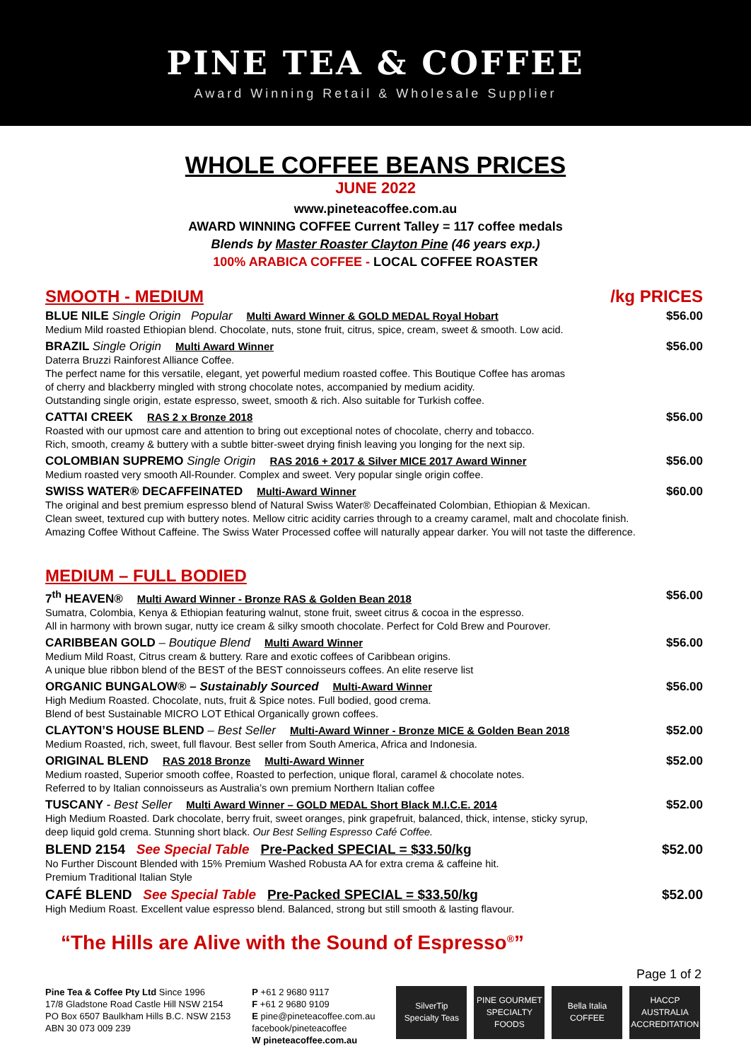PINE TEA & COFFEE
Award Winning Retail & Wholesale Supplier
WHOLE COFFEE BEANS PRICES
JUNE 2022
www.pineteacoffee.com.au
AWARD WINNING COFFEE Current Talley = 117 coffee medals
Blends by Master Roaster Clayton Pine (46 years exp.)
100% ARABICA COFFEE - LOCAL COFFEE ROASTER
SMOOTH - MEDIUM /kg PRICES
BLUE NILE Single Origin Popular Multi Award Winner & GOLD MEDAL Royal Hobart $56.00
Medium Mild roasted Ethiopian blend. Chocolate, nuts, stone fruit, citrus, spice, cream, sweet & smooth. Low acid.
BRAZIL Single Origin Multi Award Winner $56.00
Daterra Bruzzi Rainforest Alliance Coffee.
The perfect name for this versatile, elegant, yet powerful medium roasted coffee. This Boutique Coffee has aromas
of cherry and blackberry mingled with strong chocolate notes, accompanied by medium acidity.
Outstanding single origin, estate espresso, sweet, smooth & rich. Also suitable for Turkish coffee.
CATTAI CREEK RAS 2 x Bronze 2018 $56.00
Roasted with our upmost care and attention to bring out exceptional notes of chocolate, cherry and tobacco.
Rich, smooth, creamy & buttery with a subtle bitter-sweet drying finish leaving you longing for the next sip.
COLOMBIAN SUPREMO Single Origin RAS 2016 + 2017 & Silver MICE 2017 Award Winner $56.00
Medium roasted very smooth All-Rounder. Complex and sweet. Very popular single origin coffee.
SWISS WATER® DECAFFEINATED Multi-Award Winner $60.00
The original and best premium espresso blend of Natural Swiss Water® Decaffeinated Colombian, Ethiopian & Mexican.
Clean sweet, textured cup with buttery notes. Mellow citric acidity carries through to a creamy caramel, malt and chocolate finish.
Amazing Coffee Without Caffeine. The Swiss Water Processed coffee will naturally appear darker. You will not taste the difference.
MEDIUM – FULL BODIED
7<sup>th</sup> HEAVEN® Multi Award Winner - Bronze RAS & Golden Bean 2018 $56.00
Sumatra, Colombia, Kenya & Ethiopian featuring walnut, stone fruit, sweet citrus & cocoa in the espresso.
All in harmony with brown sugar, nutty ice cream & silky smooth chocolate. Perfect for Cold Brew and Pourover.
CARIBBEAN GOLD – Boutique Blend Multi Award Winner $56.00
Medium Mild Roast, Citrus cream & buttery. Rare and exotic coffees of Caribbean origins.
A unique blue ribbon blend of the BEST of the BEST connoisseurs coffees. An elite reserve list
ORGANIC BUNGALOW® – Sustainably Sourced Multi-Award Winner $56.00
High Medium Roasted. Chocolate, nuts, fruit & Spice notes. Full bodied, good crema.
Blend of best Sustainable MICRO LOT Ethical Organically grown coffees.
CLAYTON’S HOUSE BLEND – Best Seller Multi-Award Winner - Bronze MICE & Golden Bean 2018 $52.00
Medium Roasted, rich, sweet, full flavour. Best seller from South America, Africa and Indonesia.
ORIGINAL BLEND RAS 2018 Bronze Multi-Award Winner $52.00
Medium roasted, Superior smooth coffee, Roasted to perfection, unique floral, caramel & chocolate notes.
Referred to by Italian connoisseurs as Australia’s own premium Northern Italian coffee
TUSCANY - Best Seller Multi Award Winner – GOLD MEDAL Short Black M.I.C.E. 2014 $52.00
High Medium Roasted. Dark chocolate, berry fruit, sweet oranges, pink grapefruit, balanced, thick, intense, sticky syrup,
deep liquid gold crema. Stunning short black. Our Best Selling Espresso Café Coffee.
BLEND 2154 See Special Table Pre-Packed SPECIAL = $33.50/kg $52.00
No Further Discount Blended with 15% Premium Washed Robusta AA for extra crema & caffeine hit.
Premium Traditional Italian Style
CAFÉ BLEND See Special Table Pre-Packed SPECIAL = $33.50/kg $52.00
High Medium Roast. Excellent value espresso blend. Balanced, strong but still smooth & lasting flavour.
“The Hills are Alive with the Sound of Espresso<sup>®</sup>”
Page 1 of 2
Pine Tea & Coffee Pty Ltd Since 1996
17/8 Gladstone Road Castle Hill NSW 2154
PO Box 6507 Baulkham Hills B.C. NSW 2153
ABN 30 073 009 239
P +61 2 9680 9117
F +61 2 9680 9109
E pine@pineteacoffee.com.au
facebook/pineteacoffee
W pineteacoffee.com.au
SilverTip
Specialty Teas
PINE GOURMET
SPECIALTY FOODS
Bella Italia
COFFEE
HACCP AUSTRALIA
ACCREDITATION